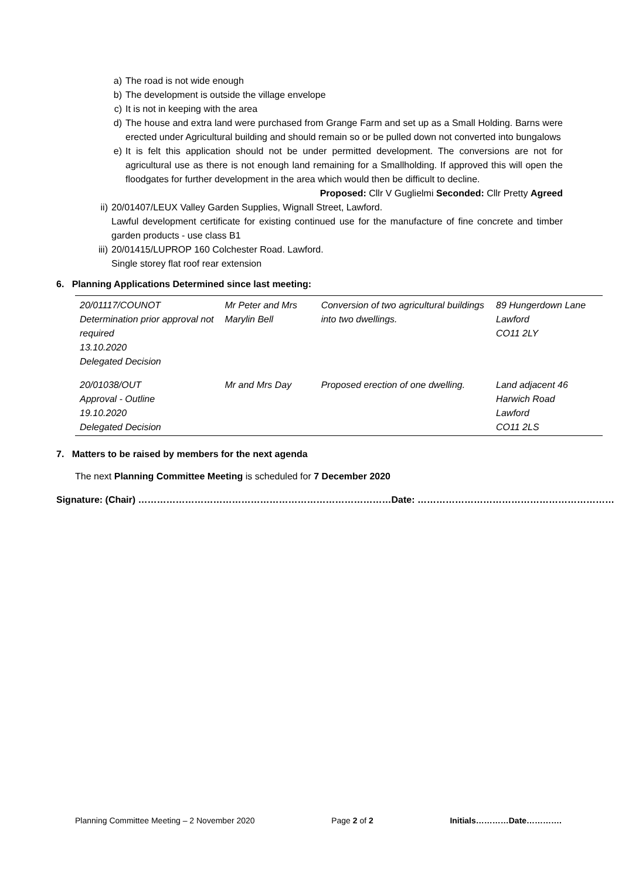a) The road is not wide enough
b) The development is outside the village envelope
c) It is not in keeping with the area
d) The house and extra land were purchased from Grange Farm and set up as a Small Holding. Barns were erected under Agricultural building and should remain so or be pulled down not converted into bungalows
e) It is felt this application should not be under permitted development. The conversions are not for agricultural use as there is not enough land remaining for a Smallholding. If approved this will open the floodgates for further development in the area which would then be difficult to decline. Proposed: Cllr V Guglielmi Seconded: Cllr Pretty Agreed
ii) 20/01407/LEUX Valley Garden Supplies, Wignall Street, Lawford.
Lawful development certificate for existing continued use for the manufacture of fine concrete and timber garden products - use class B1
iii) 20/01415/LUPROP 160 Colchester Road. Lawford.
Single storey flat roof rear extension
6. Planning Applications Determined since last meeting:
| 20/01117/COUNOT Determination prior approval not required 13.10.2020 Delegated Decision | Mr Peter and Mrs Marylin Bell | Conversion of two agricultural buildings into two dwellings. | 89 Hungerdown Lane Lawford CO11 2LY |
| 20/01038/OUT Approval - Outline 19.10.2020 Delegated Decision | Mr and Mrs Day | Proposed erection of one dwelling. | Land adjacent 46 Harwich Road Lawford CO11 2LS |
7. Matters to be raised by members for the next agenda
The next Planning Committee Meeting is scheduled for 7 December 2020
Signature: (Chair) ………………………………………………………………………Date: ………………………………………………………
Planning Committee Meeting – 2 November 2020 Page 2 of 2 Initials…………Date………….